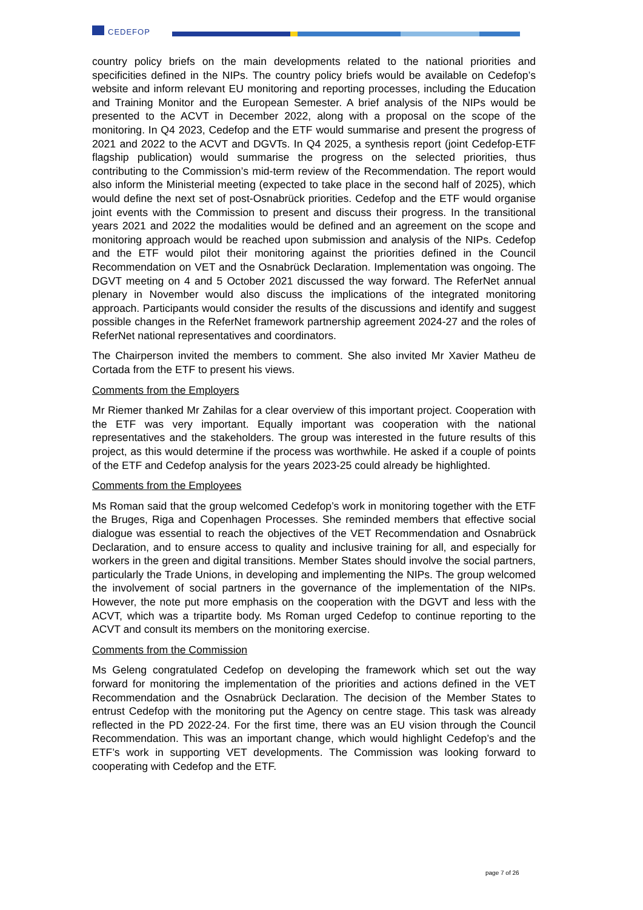CEDEFOP
country policy briefs on the main developments related to the national priorities and specificities defined in the NIPs. The country policy briefs would be available on Cedefop’s website and inform relevant EU monitoring and reporting processes, including the Education and Training Monitor and the European Semester. A brief analysis of the NIPs would be presented to the ACVT in December 2022, along with a proposal on the scope of the monitoring. In Q4 2023, Cedefop and the ETF would summarise and present the progress of 2021 and 2022 to the ACVT and DGVTs. In Q4 2025, a synthesis report (joint Cedefop-ETF flagship publication) would summarise the progress on the selected priorities, thus contributing to the Commission’s mid-term review of the Recommendation. The report would also inform the Ministerial meeting (expected to take place in the second half of 2025), which would define the next set of post-Osnabrück priorities. Cedefop and the ETF would organise joint events with the Commission to present and discuss their progress. In the transitional years 2021 and 2022 the modalities would be defined and an agreement on the scope and monitoring approach would be reached upon submission and analysis of the NIPs. Cedefop and the ETF would pilot their monitoring against the priorities defined in the Council Recommendation on VET and the Osnabrück Declaration. Implementation was ongoing. The DGVT meeting on 4 and 5 October 2021 discussed the way forward. The ReferNet annual plenary in November would also discuss the implications of the integrated monitoring approach. Participants would consider the results of the discussions and identify and suggest possible changes in the ReferNet framework partnership agreement 2024-27 and the roles of ReferNet national representatives and coordinators.
The Chairperson invited the members to comment. She also invited Mr Xavier Matheu de Cortada from the ETF to present his views.
Comments from the Employers
Mr Riemer thanked Mr Zahilas for a clear overview of this important project. Cooperation with the ETF was very important. Equally important was cooperation with the national representatives and the stakeholders. The group was interested in the future results of this project, as this would determine if the process was worthwhile. He asked if a couple of points of the ETF and Cedefop analysis for the years 2023-25 could already be highlighted.
Comments from the Employees
Ms Roman said that the group welcomed Cedefop’s work in monitoring together with the ETF the Bruges, Riga and Copenhagen Processes. She reminded members that effective social dialogue was essential to reach the objectives of the VET Recommendation and Osnabrück Declaration, and to ensure access to quality and inclusive training for all, and especially for workers in the green and digital transitions. Member States should involve the social partners, particularly the Trade Unions, in developing and implementing the NIPs. The group welcomed the involvement of social partners in the governance of the implementation of the NIPs. However, the note put more emphasis on the cooperation with the DGVT and less with the ACVT, which was a tripartite body. Ms Roman urged Cedefop to continue reporting to the ACVT and consult its members on the monitoring exercise.
Comments from the Commission
Ms Geleng congratulated Cedefop on developing the framework which set out the way forward for monitoring the implementation of the priorities and actions defined in the VET Recommendation and the Osnabrück Declaration. The decision of the Member States to entrust Cedefop with the monitoring put the Agency on centre stage. This task was already reflected in the PD 2022-24. For the first time, there was an EU vision through the Council Recommendation. This was an important change, which would highlight Cedefop’s and the ETF’s work in supporting VET developments. The Commission was looking forward to cooperating with Cedefop and the ETF.
page 7 of 26